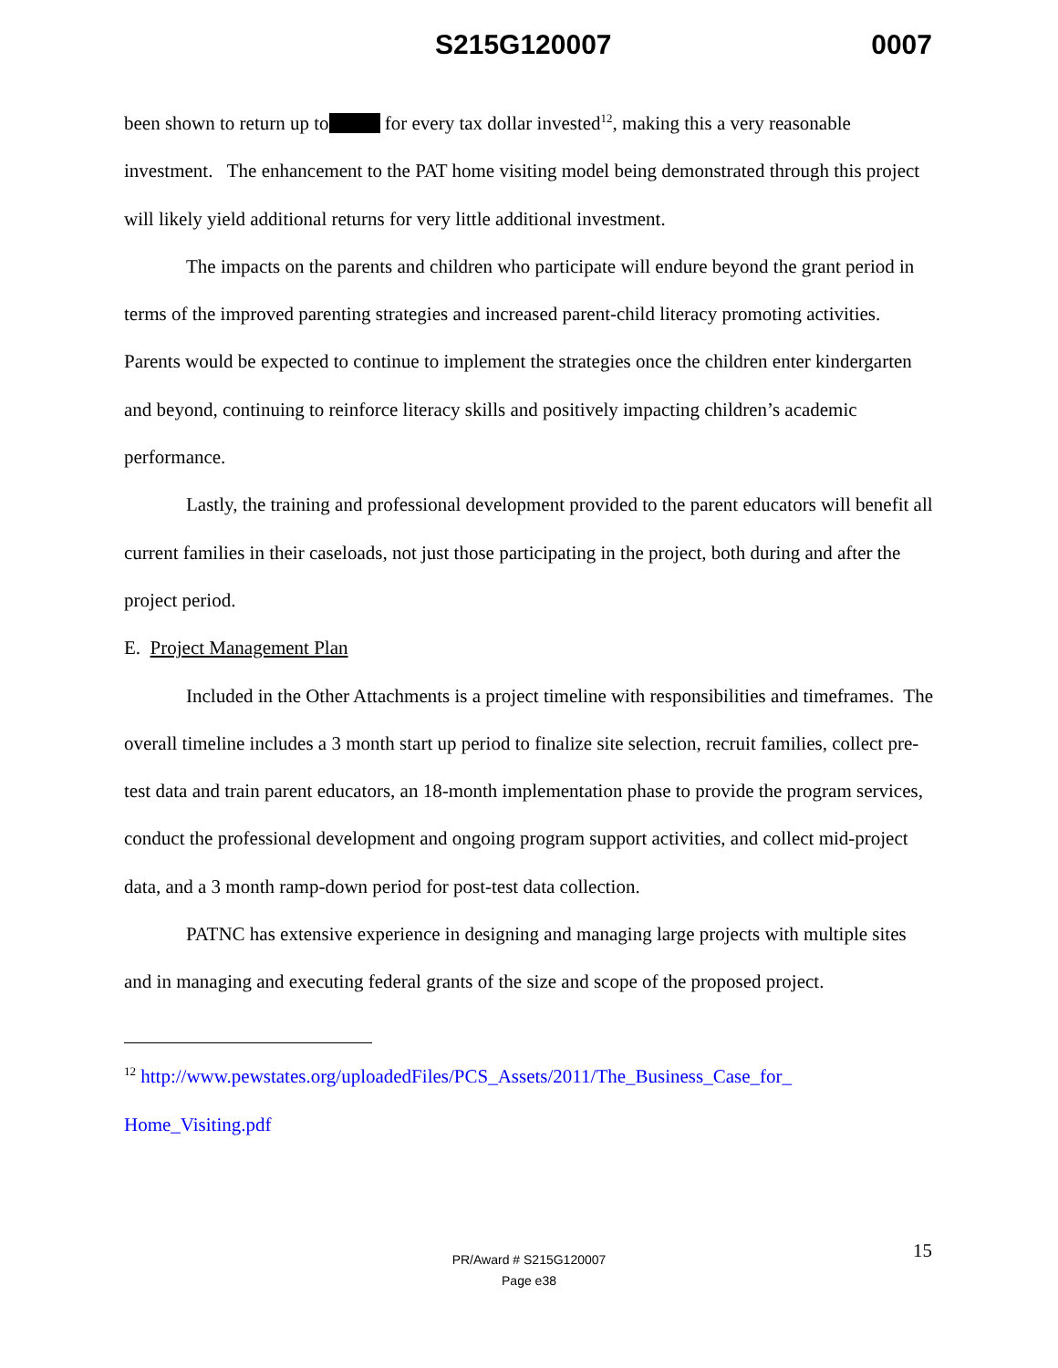S215G120007 0007
been shown to return up to for every tax dollar invested<sup>12</sup>, making this a very reasonable investment. The enhancement to the PAT home visiting model being demonstrated through this project will likely yield additional returns for very little additional investment.
The impacts on the parents and children who participate will endure beyond the grant period in terms of the improved parenting strategies and increased parent-child literacy promoting activities. Parents would be expected to continue to implement the strategies once the children enter kindergarten and beyond, continuing to reinforce literacy skills and positively impacting children’s academic performance.
Lastly, the training and professional development provided to the parent educators will benefit all current families in their caseloads, not just those participating in the project, both during and after the project period.
E. Project Management Plan
Included in the Other Attachments is a project timeline with responsibilities and timeframes. The overall timeline includes a 3 month start up period to finalize site selection, recruit families, collect pre-test data and train parent educators, an 18-month implementation phase to provide the program services, conduct the professional development and ongoing program support activities, and collect mid-project data, and a 3 month ramp-down period for post-test data collection.
PATNC has extensive experience in designing and managing large projects with multiple sites and in managing and executing federal grants of the size and scope of the proposed project.
<sup>12</sup> http://www.pewstates.org/uploadedFiles/PCS_Assets/2011/The_Business_Case_for_ Home_Visiting.pdf
15 PR/Award # S215G120007
Page e38